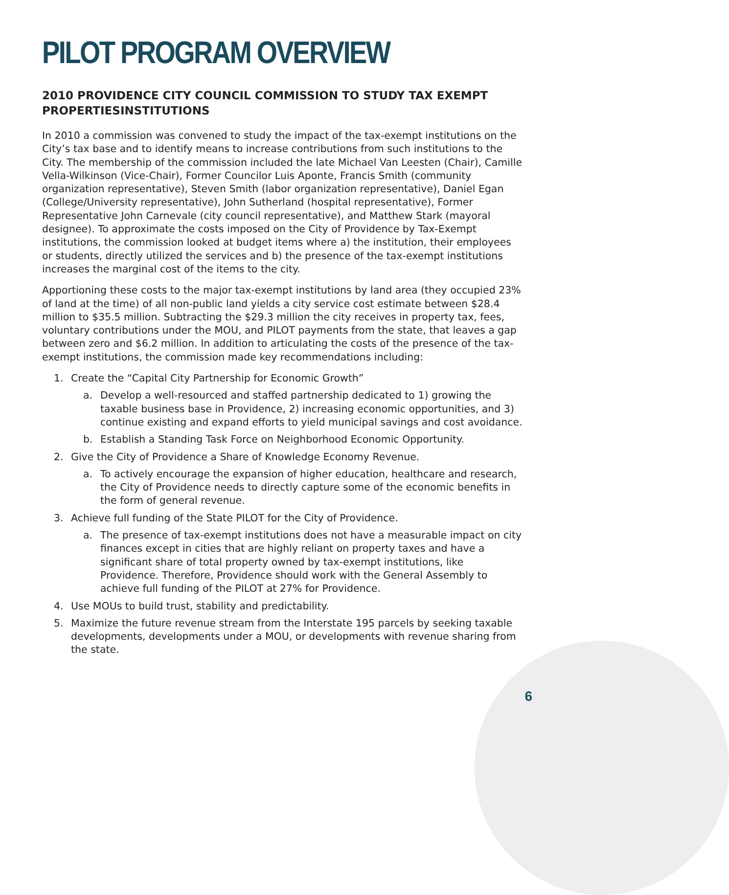PILOT PROGRAM OVERVIEW
2010 PROVIDENCE CITY COUNCIL COMMISSION TO STUDY TAX EXEMPT PROPERTIESINSTITUTIONS
In 2010 a commission was convened to study the impact of the tax-exempt institutions on the City’s tax base and to identify means to increase contributions from such institutions to the City. The membership of the commission included the late Michael Van Leesten (Chair), Camille Vella-Wilkinson (Vice-Chair), Former Councilor Luis Aponte, Francis Smith (community organization representative), Steven Smith (labor organization representative), Daniel Egan (College/University representative), John Sutherland (hospital representative), Former Representative John Carnevale (city council representative), and Matthew Stark (mayoral designee). To approximate the costs imposed on the City of Providence by Tax-Exempt institutions, the commission looked at budget items where a) the institution, their employees or students, directly utilized the services and b) the presence of the tax-exempt institutions increases the marginal cost of the items to the city.
Apportioning these costs to the major tax-exempt institutions by land area (they occupied 23% of land at the time) of all non-public land yields a city service cost estimate between $28.4 million to $35.5 million. Subtracting the $29.3 million the city receives in property tax, fees, voluntary contributions under the MOU, and PILOT payments from the state, that leaves a gap between zero and $6.2 million. In addition to articulating the costs of the presence of the tax-exempt institutions, the commission made key recommendations including:
1. Create the “Capital City Partnership for Economic Growth”
a. Develop a well-resourced and staffed partnership dedicated to 1) growing the taxable business base in Providence, 2) increasing economic opportunities, and 3) continue existing and expand efforts to yield municipal savings and cost avoidance.
b. Establish a Standing Task Force on Neighborhood Economic Opportunity.
2. Give the City of Providence a Share of Knowledge Economy Revenue.
a. To actively encourage the expansion of higher education, healthcare and research, the City of Providence needs to directly capture some of the economic benefits in the form of general revenue.
3. Achieve full funding of the State PILOT for the City of Providence.
a. The presence of tax-exempt institutions does not have a measurable impact on city finances except in cities that are highly reliant on property taxes and have a significant share of total property owned by tax-exempt institutions, like Providence. Therefore, Providence should work with the General Assembly to achieve full funding of the PILOT at 27% for Providence.
4. Use MOUs to build trust, stability and predictability.
5. Maximize the future revenue stream from the Interstate 195 parcels by seeking taxable developments, developments under a MOU, or developments with revenue sharing from the state.
6